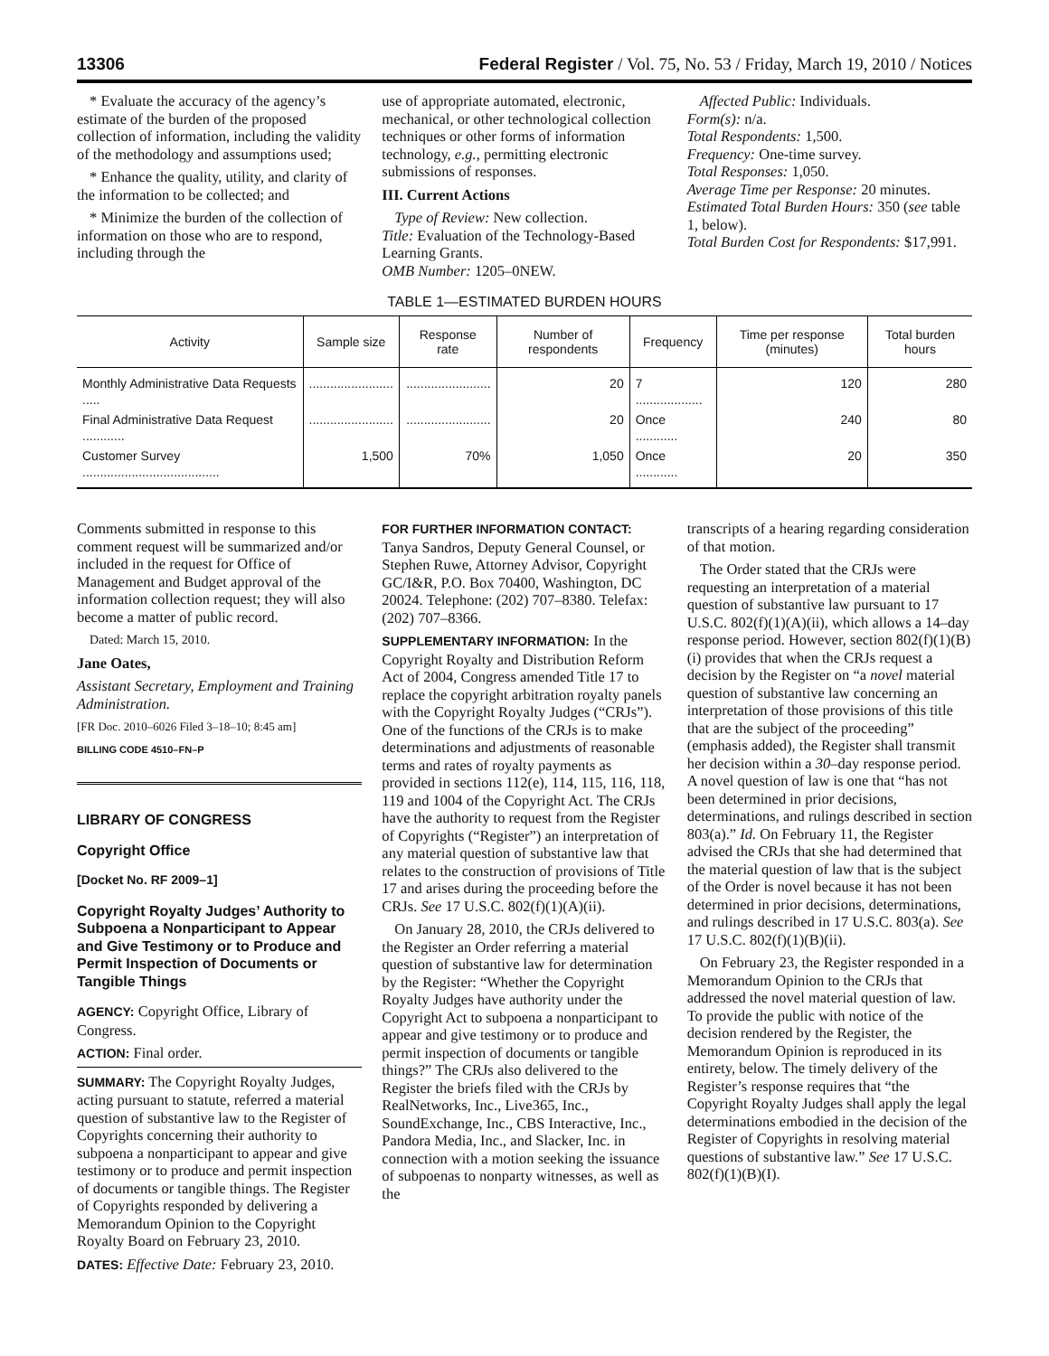13306 Federal Register / Vol. 75, No. 53 / Friday, March 19, 2010 / Notices
* Evaluate the accuracy of the agency’s estimate of the burden of the proposed collection of information, including the validity of the methodology and assumptions used;
* Enhance the quality, utility, and clarity of the information to be collected; and
* Minimize the burden of the collection of information on those who are to respond, including through the
use of appropriate automated, electronic, mechanical, or other technological collection techniques or other forms of information technology, e.g., permitting electronic submissions of responses.
III. Current Actions
Type of Review: New collection.
Title: Evaluation of the Technology-Based Learning Grants.
OMB Number: 1205–0NEW.
Affected Public: Individuals.
Form(s): n/a.
Total Respondents: 1,500.
Frequency: One-time survey.
Total Responses: 1,050.
Average Time per Response: 20 minutes.
Estimated Total Burden Hours: 350 (see table 1, below).
Total Burden Cost for Respondents: $17,991.
TABLE 1—ESTIMATED BURDEN HOURS
| Activity | Sample size | Response rate | Number of respondents | Frequency | Time per response (minutes) | Total burden hours |
| --- | --- | --- | --- | --- | --- | --- |
| Monthly Administrative Data Requests ..... | ........................ | ........................ | 20 | 7 ................... | 120 | 280 |
| Final Administrative Data Request ............ | ........................ | ........................ | 20 | Once ............ | 240 | 80 |
| Customer Survey ....................................... | 1,500 | 70% | 1,050 | Once ............ | 20 | 350 |
Comments submitted in response to this comment request will be summarized and/or included in the request for Office of Management and Budget approval of the information collection request; they will also become a matter of public record.
Dated: March 15, 2010.
Jane Oates,
Assistant Secretary, Employment and Training Administration.
[FR Doc. 2010–6026 Filed 3–18–10; 8:45 am]
BILLING CODE 4510–FN–P
LIBRARY OF CONGRESS
Copyright Office
[Docket No. RF 2009–1]
Copyright Royalty Judges’ Authority to Subpoena a Nonparticipant to Appear and Give Testimony or to Produce and Permit Inspection of Documents or Tangible Things
AGENCY: Copyright Office, Library of Congress.
ACTION: Final order.
SUMMARY: The Copyright Royalty Judges, acting pursuant to statute, referred a material question of substantive law to the Register of Copyrights concerning their authority to subpoena a nonparticipant to appear and give testimony or to produce and permit inspection of documents or tangible things. The Register of Copyrights responded by delivering a Memorandum Opinion to the Copyright Royalty Board on February 23, 2010.
DATES: Effective Date: February 23, 2010.
FOR FURTHER INFORMATION CONTACT:
Tanya Sandros, Deputy General Counsel, or Stephen Ruwe, Attorney Advisor, Copyright GC/I&R, P.O. Box 70400, Washington, DC 20024. Telephone: (202) 707–8380. Telefax: (202) 707–8366.
SUPPLEMENTARY INFORMATION: In the Copyright Royalty and Distribution Reform Act of 2004, Congress amended Title 17 to replace the copyright arbitration royalty panels with the Copyright Royalty Judges (“CRJs”). One of the functions of the CRJs is to make determinations and adjustments of reasonable terms and rates of royalty payments as provided in sections 112(e), 114, 115, 116, 118, 119 and 1004 of the Copyright Act. The CRJs have the authority to request from the Register of Copyrights (“Register”) an interpretation of any material question of substantive law that relates to the construction of provisions of Title 17 and arises during the proceeding before the CRJs. See 17 U.S.C. 802(f)(1)(A)(ii).
On January 28, 2010, the CRJs delivered to the Register an Order referring a material question of substantive law for determination by the Register: “Whether the Copyright Royalty Judges have authority under the Copyright Act to subpoena a nonparticipant to appear and give testimony or to produce and permit inspection of documents or tangible things?” The CRJs also delivered to the Register the briefs filed with the CRJs by RealNetworks, Inc., Live365, Inc., SoundExchange, Inc., CBS Interactive, Inc., Pandora Media, Inc., and Slacker, Inc. in connection with a motion seeking the issuance of subpoenas to nonparty witnesses, as well as the
transcripts of a hearing regarding consideration of that motion.
The Order stated that the CRJs were requesting an interpretation of a material question of substantive law pursuant to 17 U.S.C. 802(f)(1)(A)(ii), which allows a 14–day response period. However, section 802(f)(1)(B)(i) provides that when the CRJs request a decision by the Register on “a novel material question of substantive law concerning an interpretation of those provisions of this title that are the subject of the proceeding” (emphasis added), the Register shall transmit her decision within a 30–day response period. A novel question of law is one that “has not been determined in prior decisions, determinations, and rulings described in section 803(a).” Id. On February 11, the Register advised the CRJs that she had determined that the material question of law that is the subject of the Order is novel because it has not been determined in prior decisions, determinations, and rulings described in 17 U.S.C. 803(a). See 17 U.S.C. 802(f)(1)(B)(ii).
On February 23, the Register responded in a Memorandum Opinion to the CRJs that addressed the novel material question of law. To provide the public with notice of the decision rendered by the Register, the Memorandum Opinion is reproduced in its entirety, below. The timely delivery of the Register’s response requires that “the Copyright Royalty Judges shall apply the legal determinations embodied in the decision of the Register of Copyrights in resolving material questions of substantive law.” See 17 U.S.C. 802(f)(1)(B)(I).